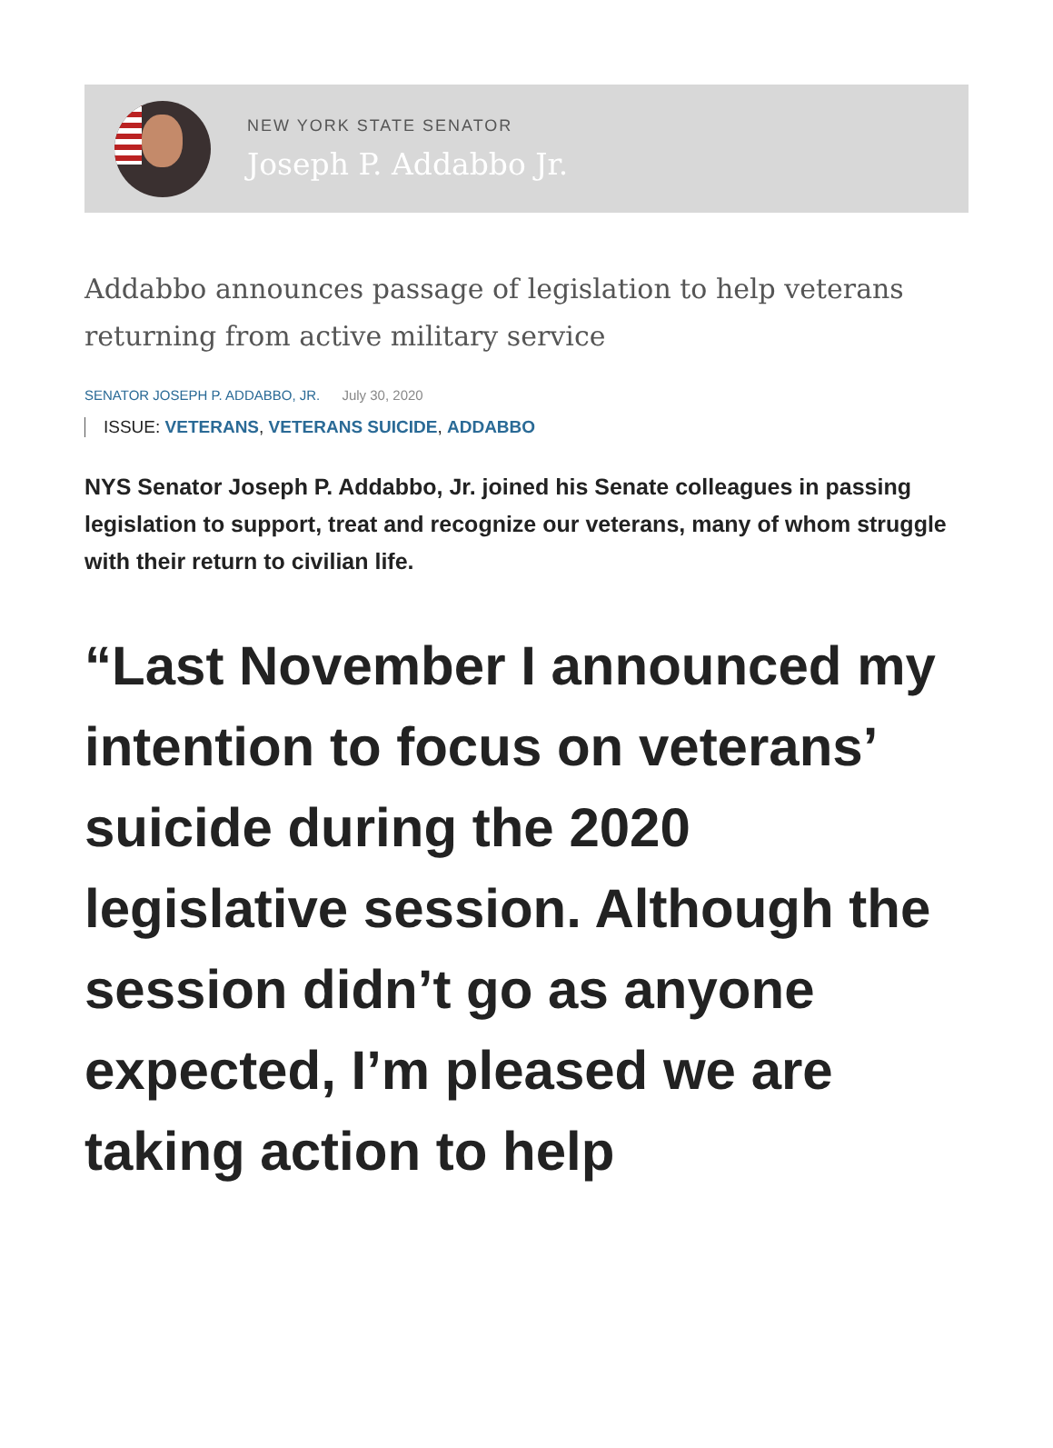NEW YORK STATE SENATOR
Joseph P. Addabbo Jr.
Addabbo announces passage of legislation to help veterans returning from active military service
SENATOR JOSEPH P. ADDABBO, JR. July 30, 2020
ISSUE: VETERANS, VETERANS SUICIDE, ADDABBO
NYS Senator Joseph P. Addabbo, Jr. joined his Senate colleagues in passing legislation to support, treat and recognize our veterans, many of whom struggle with their return to civilian life.
“Last November I announced my intention to focus on veterans’ suicide during the 2020 legislative session. Although the session didn’t go as anyone expected, I’m pleased we are taking action to help